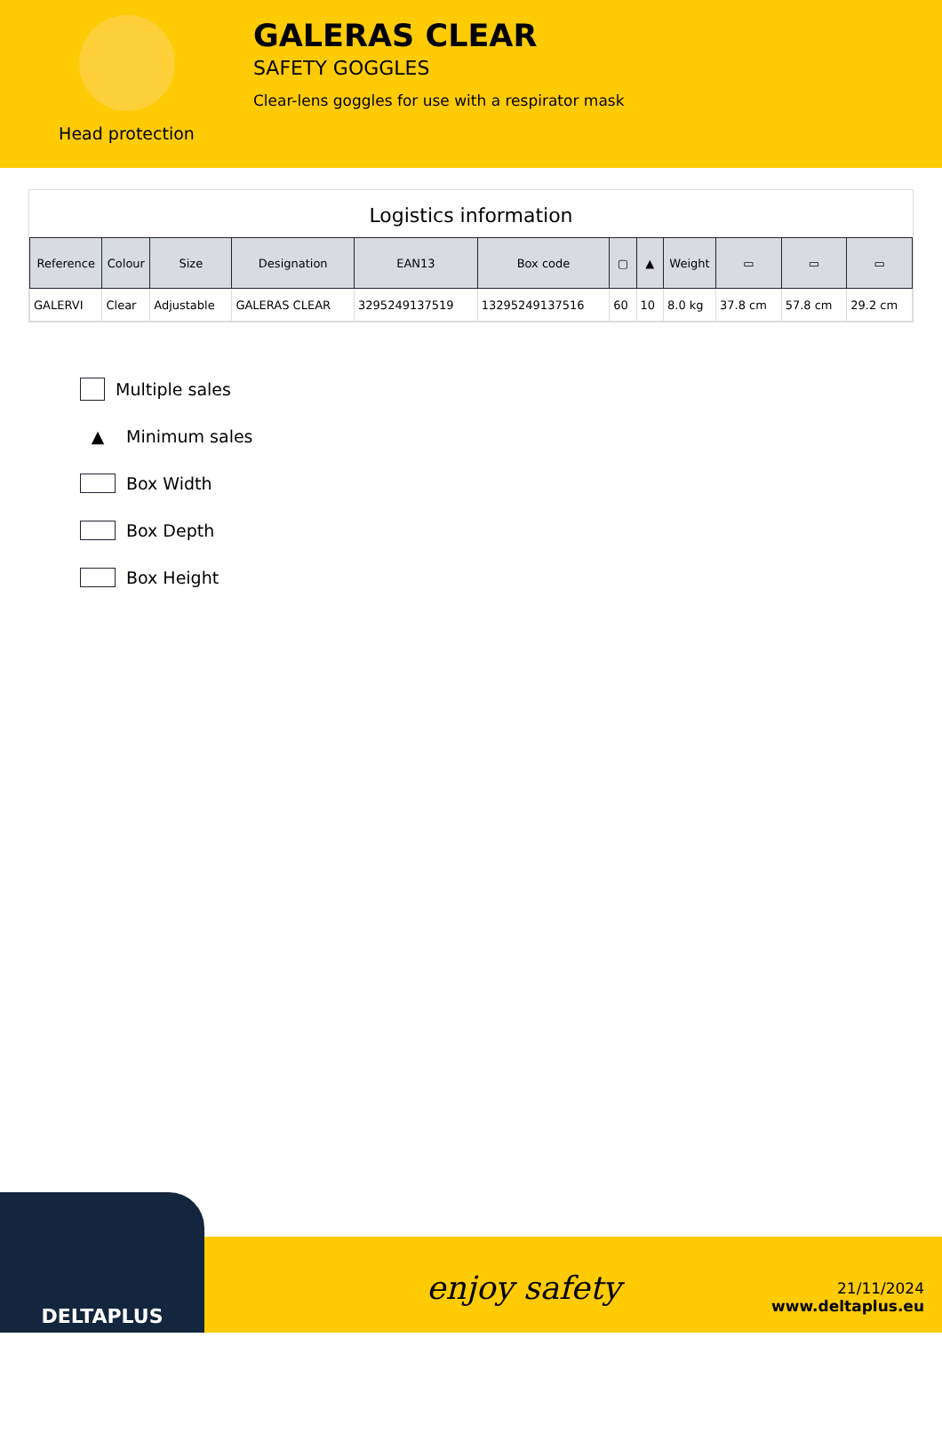Head protection
GALERAS CLEAR
SAFETY GOGGLES
Clear-lens goggles for use with a respirator mask
Logistics information
| Reference | Colour | Size | Designation | EAN13 | Box code | ▢ | ▲ | Weight | ▭ | ▭ | ▭ |
| --- | --- | --- | --- | --- | --- | --- | --- | --- | --- | --- | --- |
| GALERVI | Clear | Adjustable | GALERAS CLEAR | 3295249137519 | 13295249137516 | 60 | 10 | 8.0 kg | 37.8 cm | 57.8 cm | 29.2 cm |
Multiple sales
▲ Minimum sales
Box Width
Box Depth
Box Height
DELTAPLUS
enjoy safety
21/11/2024
www.deltaplus.eu